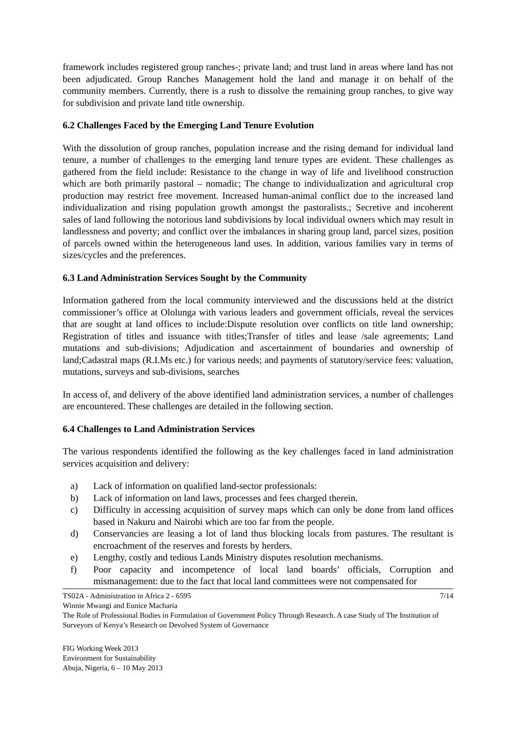framework includes registered group ranches-; private land; and trust land in areas where land has not been adjudicated. Group Ranches Management hold the land and manage it on behalf of the community members. Currently, there is a rush to dissolve the remaining group ranches, to give way for subdivision and private land title ownership.
6.2 Challenges Faced by the Emerging Land Tenure Evolution
With the dissolution of group ranches, population increase and the rising demand for individual land tenure, a number of challenges to the emerging land tenure types are evident. These challenges as gathered from the field include: Resistance to the change in way of life and livelihood construction which are both primarily pastoral – nomadic; The change to individualization and agricultural crop production may restrict free movement. Increased human-animal conflict due to the increased land individualization and rising population growth amongst the pastoralists.; Secretive and incoherent sales of land following the notorious land subdivisions by local individual owners which may result in landlessness and poverty; and conflict over the imbalances in sharing group land, parcel sizes, position of parcels owned within the heterogeneous land uses. In addition, various families vary in terms of sizes/cycles and the preferences.
6.3 Land Administration Services Sought by the Community
Information gathered from the local community interviewed and the discussions held at the district commissioner’s office at Ololunga with various leaders and government officials, reveal the services that are sought at land offices to include:Dispute resolution over conflicts on title land ownership; Registration of titles and issuance with titles;Transfer of titles and lease /sale agreements; Land mutations and sub-divisions; Adjudication and ascertainment of boundaries and ownership of land;Cadastral maps (R.I.Ms etc.) for various needs; and payments of statutory/service fees: valuation, mutations, surveys and sub-divisions, searches
In access of, and delivery of the above identified land administration services, a number of challenges are encountered. These challenges are detailed in the following section.
6.4 Challenges to Land Administration Services
The various respondents identified the following as the key challenges faced in land administration services acquisition and delivery:
a) Lack of information on qualified land-sector professionals:
b) Lack of information on land laws, processes and fees charged therein.
c) Difficulty in accessing acquisition of survey maps which can only be done from land offices based in Nakuru and Nairobi which are too far from the people.
d) Conservancies are leasing a lot of land thus blocking locals from pastures. The resultant is encroachment of the reserves and forests by herders.
e) Lengthy, costly and tedious Lands Ministry disputes resolution mechanisms.
f) Poor capacity and incompetence of local land boards’ officials, Corruption and mismanagement: due to the fact that local land committees were not compensated for
TS02A - Administration in Africa 2 - 6595 7/14
Winnie Mwangi and Eunice Macharia
The Role of Professional Bodies in Formulation of Government Policy Through Research. A case Study of The Institution of Surveyors of Kenya’s Research on Devolved System of Governance
FIG Working Week 2013
Environment for Sustainability
Abuja, Nigeria, 6 – 10 May 2013